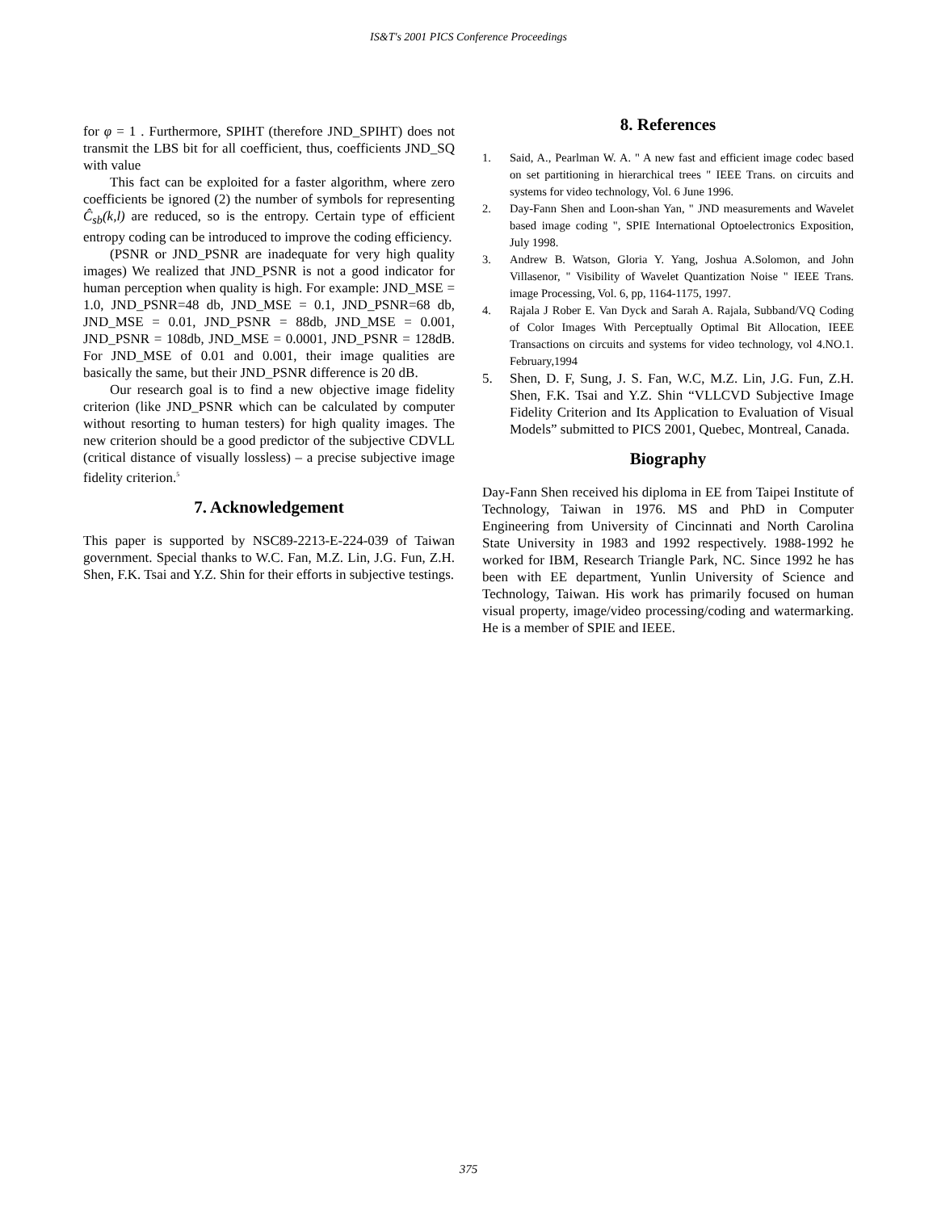IS&T's 2001 PICS Conference Proceedings
for φ = 1 . Furthermore, SPIHT (therefore JND_SPIHT) does not transmit the LBS bit for all coefficient, thus, coefficients JND_SQ with value
This fact can be exploited for a faster algorithm, where zero coefficients be ignored (2) the number of symbols for representing Ĉ<sub>sb</sub>(k,l) are reduced, so is the entropy. Certain type of efficient entropy coding can be introduced to improve the coding efficiency.
(PSNR or JND_PSNR are inadequate for very high quality images) We realized that JND_PSNR is not a good indicator for human perception when quality is high. For example: JND_MSE = 1.0, JND_PSNR=48 db, JND_MSE = 0.1, JND_PSNR=68 db, JND_MSE = 0.01, JND_PSNR = 88db, JND_MSE = 0.001, JND_PSNR = 108db, JND_MSE = 0.0001, JND_PSNR = 128dB. For JND_MSE of 0.01 and 0.001, their image qualities are basically the same, but their JND_PSNR difference is 20 dB.
Our research goal is to find a new objective image fidelity criterion (like JND_PSNR which can be calculated by computer without resorting to human testers) for high quality images. The new criterion should be a good predictor of the subjective CDVLL (critical distance of visually lossless) – a precise subjective image fidelity criterion.<sup>5</sup>
7. Acknowledgement
This paper is supported by NSC89-2213-E-224-039 of Taiwan government. Special thanks to W.C. Fan, M.Z. Lin, J.G. Fun, Z.H. Shen, F.K. Tsai and Y.Z. Shin for their efforts in subjective testings.
8. References
1. Said, A., Pearlman W. A. " A new fast and efficient image codec based on set partitioning in hierarchical trees " IEEE Trans. on circuits and systems for video technology, Vol. 6 June 1996.
2. Day-Fann Shen and Loon-shan Yan, " JND measurements and Wavelet based image coding ", SPIE International Optoelectronics Exposition, July 1998.
3. Andrew B. Watson, Gloria Y. Yang, Joshua A.Solomon, and John Villasenor, " Visibility of Wavelet Quantization Noise " IEEE Trans. image Processing, Vol. 6, pp, 1164-1175, 1997.
4. Rajala J Rober E. Van Dyck and Sarah A. Rajala, Subband/VQ Coding of Color Images With Perceptually Optimal Bit Allocation, IEEE Transactions on circuits and systems for video technology, vol 4.NO.1. February,1994
5. Shen, D. F, Sung, J. S. Fan, W.C, M.Z. Lin, J.G. Fun, Z.H. Shen, F.K. Tsai and Y.Z. Shin “VLLCVD Subjective Image Fidelity Criterion and Its Application to Evaluation of Visual Models” submitted to PICS 2001, Quebec, Montreal, Canada.
Biography
Day-Fann Shen received his diploma in EE from Taipei Institute of Technology, Taiwan in 1976. MS and PhD in Computer Engineering from University of Cincinnati and North Carolina State University in 1983 and 1992 respectively. 1988-1992 he worked for IBM, Research Triangle Park, NC. Since 1992 he has been with EE department, Yunlin University of Science and Technology, Taiwan. His work has primarily focused on human visual property, image/video processing/coding and watermarking. He is a member of SPIE and IEEE.
375